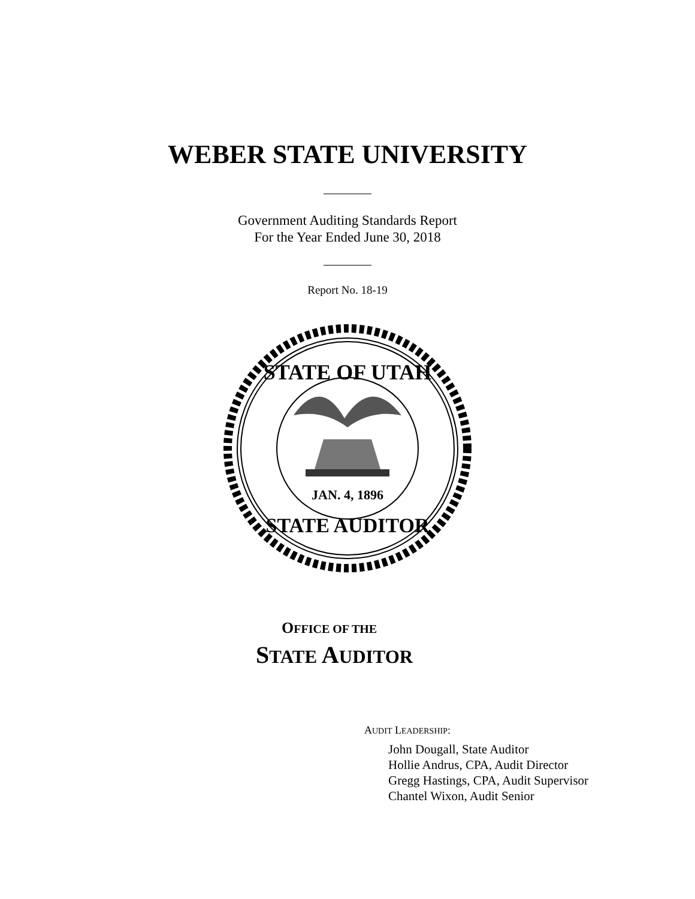WEBER STATE UNIVERSITY
Government Auditing Standards Report
For the Year Ended June 30, 2018
Report No. 18-19
STATE OF UTAH
STATE AUDITOR
JAN. 4, 1896
OFFICE OF THE
STATE AUDITOR
AUDIT LEADERSHIP:
John Dougall, State Auditor
Hollie Andrus, CPA, Audit Director
Gregg Hastings, CPA, Audit Supervisor
Chantel Wixon, Audit Senior